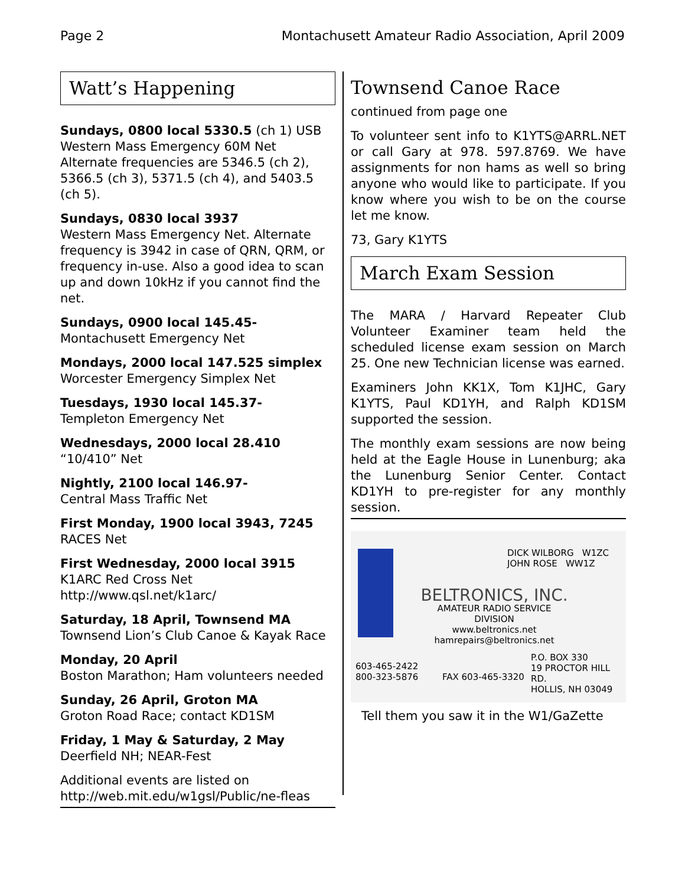Page 2 Montachusett Amateur Radio Association, April 2009
Watt’s Happening
Sundays, 0800 local 5330.5 (ch 1) USB
Western Mass Emergency 60M Net
Alternate frequencies are 5346.5 (ch 2), 5366.5 (ch 3), 5371.5 (ch 4), and 5403.5 (ch 5).
Sundays, 0830 local 3937
Western Mass Emergency Net. Alternate frequency is 3942 in case of QRN, QRM, or frequency in-use. Also a good idea to scan up and down 10kHz if you cannot find the net.
Sundays, 0900 local 145.45-
Montachusett Emergency Net
Mondays, 2000 local 147.525 simplex
Worcester Emergency Simplex Net
Tuesdays, 1930 local 145.37-
Templeton Emergency Net
Wednesdays, 2000 local 28.410
“10/410” Net
Nightly, 2100 local 146.97-
Central Mass Traffic Net
First Monday, 1900 local 3943, 7245
RACES Net
First Wednesday, 2000 local 3915
K1ARC Red Cross Net
http://www.qsl.net/k1arc/
Saturday, 18 April, Townsend MA
Townsend Lion’s Club Canoe & Kayak Race
Monday, 20 April
Boston Marathon; Ham volunteers needed
Sunday, 26 April, Groton MA
Groton Road Race; contact KD1SM
Friday, 1 May & Saturday, 2 May
Deerfield NH; NEAR-Fest
Additional events are listed on
http://web.mit.edu/w1gsl/Public/ne-fleas
Townsend Canoe Race
continued from page one
To volunteer sent info to K1YTS@ARRL.NET or call Gary at 978. 597.8769. We have assignments for non hams as well so bring anyone who would like to participate. If you know where you wish to be on the course let me know.
73, Gary K1YTS
March Exam Session
The MARA / Harvard Repeater Club Volunteer Examiner team held the scheduled license exam session on March 25. One new Technician license was earned.
Examiners John KK1X, Tom K1JHC, Gary K1YTS, Paul KD1YH, and Ralph KD1SM supported the session.
The monthly exam sessions are now being held at the Eagle House in Lunenburg; aka the Lunenburg Senior Center. Contact KD1YH to pre-register for any monthly session.
DICK WILBORG W1ZC
JOHN ROSE WW1Z
BELTRONICS, INC.
AMATEUR RADIO SERVICE DIVISION
www.beltronics.net
hamrepairs@beltronics.net
603-465-2422
800-323-5876
FAX 603-465-3320
P.O. BOX 330
19 PROCTOR HILL RD.
HOLLIS, NH 03049
Tell them you saw it in the W1/GaZette